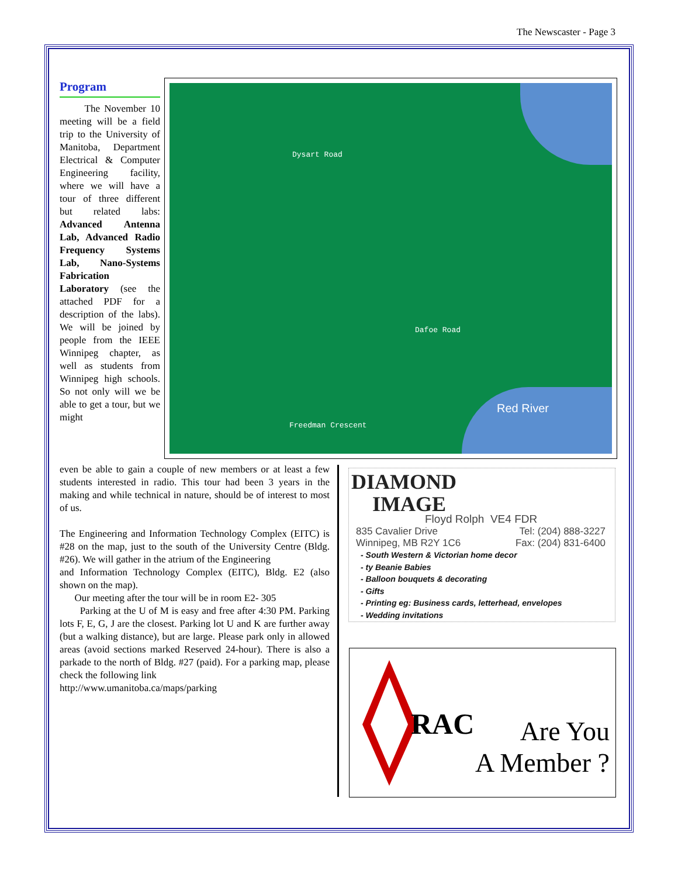The Newscaster - Page 3
Program
The November 10 meeting will be a field trip to the University of Manitoba, Department Electrical & Computer Engineering facility, where we will have a tour of three different but related labs: Advanced Antenna Lab, Advanced Radio Frequency Systems Lab, Nano-Systems Fabrication Laboratory (see the attached PDF for a description of the labs). We will be joined by people from the IEEE Winnipeg chapter, as well as students from Winnipeg high schools. So not only will we be able to get a tour, but we might
Red River
Dysart Road
Dafoe Road
Freedman Crescent
even be able to gain a couple of new members or at least a few students interested in radio. This tour had been 3 years in the making and while technical in nature, should be of interest to most of us.
The Engineering and Information Technology Complex (EITC) is #28 on the map, just to the south of the University Centre (Bldg. #26). We will gather in the atrium of the Engineering
and Information Technology Complex (EITC), Bldg. E2 (also shown on the map).
Our meeting after the tour will be in room E2- 305
Parking at the U of M is easy and free after 4:30 PM. Parking lots F, E, G, J are the closest. Parking lot U and K are further away (but a walking distance), but are large. Please park only in allowed areas (avoid sections marked Reserved 24-hour). There is also a parkade to the north of Bldg. #27 (paid). For a parking map, please check the following link
http://www.umanitoba.ca/maps/parking
DIAMOND
IMAGE
Floyd Rolph VE4 FDR
835 Cavalier Drive Tel: (204) 888-3227
Winnipeg, MB R2Y 1C6 Fax: (204) 831-6400
- South Western & Victorian home decor
- ty Beanie Babies
- Balloon bouquets & decorating
- Gifts
- Printing eg: Business cards, letterhead, envelopes
- Wedding invitations
RAC
Are You
A Member ?